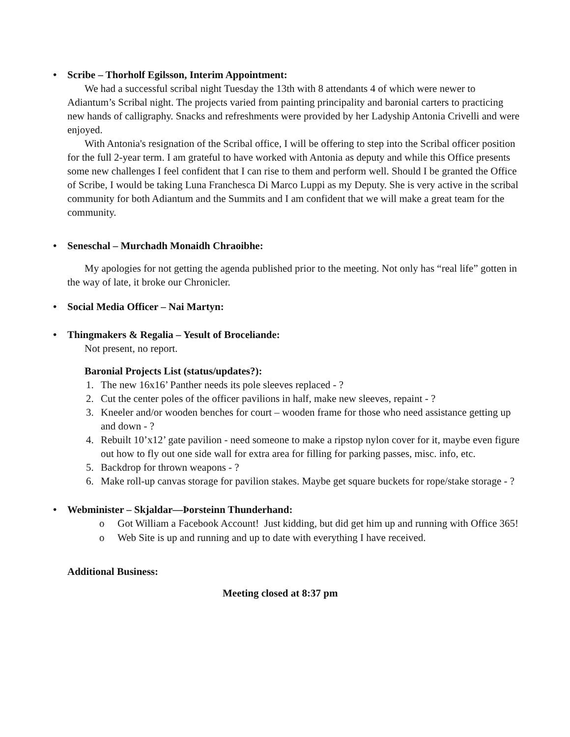• Scribe – Thorholf Egilsson, Interim Appointment:
We had a successful scribal night Tuesday the 13th with 8 attendants 4 of which were newer to Adiantum’s Scribal night. The projects varied from painting principality and baronial carters to practicing new hands of calligraphy. Snacks and refreshments were provided by her Ladyship Antonia Crivelli and were enjoyed.
With Antonia's resignation of the Scribal office, I will be offering to step into the Scribal officer position for the full 2-year term. I am grateful to have worked with Antonia as deputy and while this Office presents some new challenges I feel confident that I can rise to them and perform well. Should I be granted the Office of Scribe, I would be taking Luna Franchesca Di Marco Luppi as my Deputy. She is very active in the scribal community for both Adiantum and the Summits and I am confident that we will make a great team for the community.
• Seneschal – Murchadh Monaidh Chraoibhe:
My apologies for not getting the agenda published prior to the meeting. Not only has “real life” gotten in the way of late, it broke our Chronicler.
• Social Media Officer – Nai Martyn:
• Thingmakers & Regalia – Yesult of Broceliande:
Not present, no report.
Baronial Projects List (status/updates?):
1. The new 16x16’ Panther needs its pole sleeves replaced - ?
2. Cut the center poles of the officer pavilions in half, make new sleeves, repaint - ?
3. Kneeler and/or wooden benches for court – wooden frame for those who need assistance getting up and down - ?
4. Rebuilt 10’x12’ gate pavilion - need someone to make a ripstop nylon cover for it, maybe even figure out how to fly out one side wall for extra area for filling for parking passes, misc. info, etc.
5. Backdrop for thrown weapons - ?
6. Make roll-up canvas storage for pavilion stakes. Maybe get square buckets for rope/stake storage - ?
• Webminister – Skjaldar—Þorsteinn Thunderhand:
o Got William a Facebook Account! Just kidding, but did get him up and running with Office 365!
o Web Site is up and running and up to date with everything I have received.
Additional Business:
Meeting closed at 8:37 pm